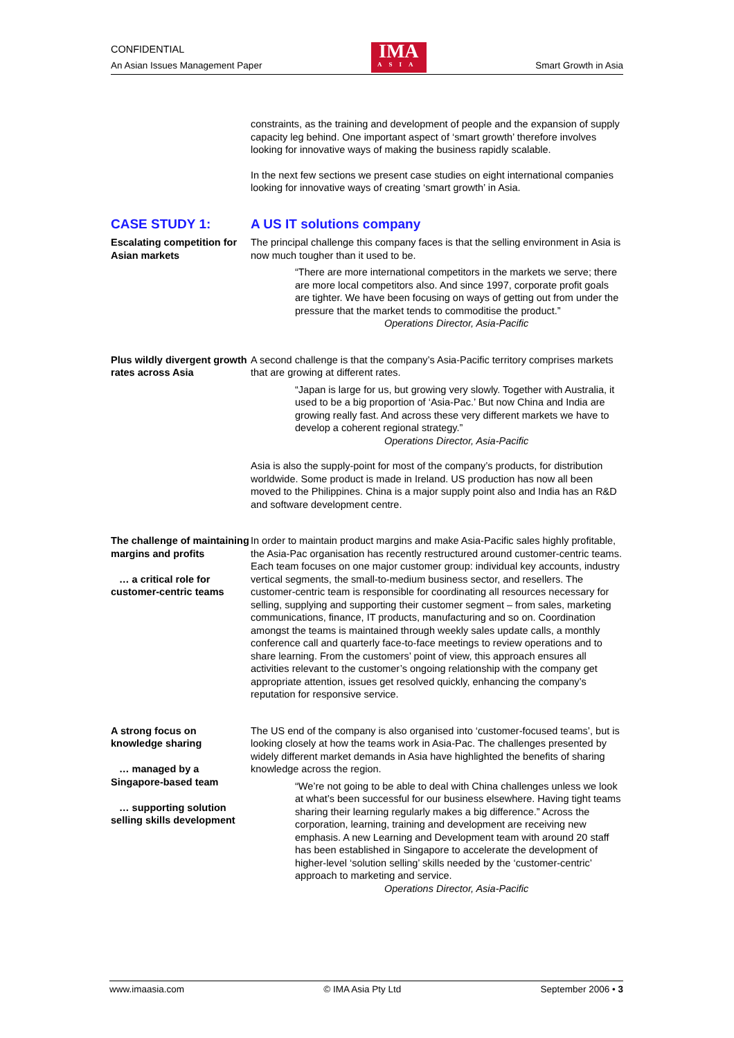CONFIDENTIAL
An Asian Issues Management Paper
IMA
ASIA
Smart Growth in Asia
constraints, as the training and development of people and the expansion of supply capacity leg behind. One important aspect of ‘smart growth’ therefore involves looking for innovative ways of making the business rapidly scalable.
In the next few sections we present case studies on eight international companies looking for innovative ways of creating ‘smart growth’ in Asia.
CASE STUDY 1: A US IT solutions company
Escalating competition for Asian markets
The principal challenge this company faces is that the selling environment in Asia is now much tougher than it used to be.
“There are more international competitors in the markets we serve; there are more local competitors also. And since 1997, corporate profit goals are tighter. We have been focusing on ways of getting out from under the pressure that the market tends to commoditise the product.”
Operations Director, Asia-Pacific
Plus wildly divergent growth rates across Asia
A second challenge is that the company’s Asia-Pacific territory comprises markets that are growing at different rates.
“Japan is large for us, but growing very slowly. Together with Australia, it used to be a big proportion of ‘Asia-Pac.’ But now China and India are growing really fast. And across these very different markets we have to develop a coherent regional strategy.”
Operations Director, Asia-Pacific
Asia is also the supply-point for most of the company’s products, for distribution worldwide. Some product is made in Ireland. US production has now all been moved to the Philippines. China is a major supply point also and India has an R&D and software development centre.
The challenge of maintaining margins and profits
… a critical role for customer-centric teams
In order to maintain product margins and make Asia-Pacific sales highly profitable, the Asia-Pac organisation has recently restructured around customer-centric teams. Each team focuses on one major customer group: individual key accounts, industry vertical segments, the small-to-medium business sector, and resellers. The customer-centric team is responsible for coordinating all resources necessary for selling, supplying and supporting their customer segment – from sales, marketing communications, finance, IT products, manufacturing and so on. Coordination amongst the teams is maintained through weekly sales update calls, a monthly conference call and quarterly face-to-face meetings to review operations and to share learning. From the customers’ point of view, this approach ensures all activities relevant to the customer’s ongoing relationship with the company get appropriate attention, issues get resolved quickly, enhancing the company’s reputation for responsive service.
A strong focus on knowledge sharing
… managed by a Singapore-based team
… supporting solution selling skills development
The US end of the company is also organised into ‘customer-focused teams’, but is looking closely at how the teams work in Asia-Pac. The challenges presented by widely different market demands in Asia have highlighted the benefits of sharing knowledge across the region.
“We’re not going to be able to deal with China challenges unless we look at what’s been successful for our business elsewhere. Having tight teams sharing their learning regularly makes a big difference.” Across the corporation, learning, training and development are receiving new emphasis. A new Learning and Development team with around 20 staff has been established in Singapore to accelerate the development of higher-level ‘solution selling’ skills needed by the ‘customer-centric’ approach to marketing and service.
Operations Director, Asia-Pacific
www.imaasia.com © IMA Asia Pty Ltd September 2006 • 3